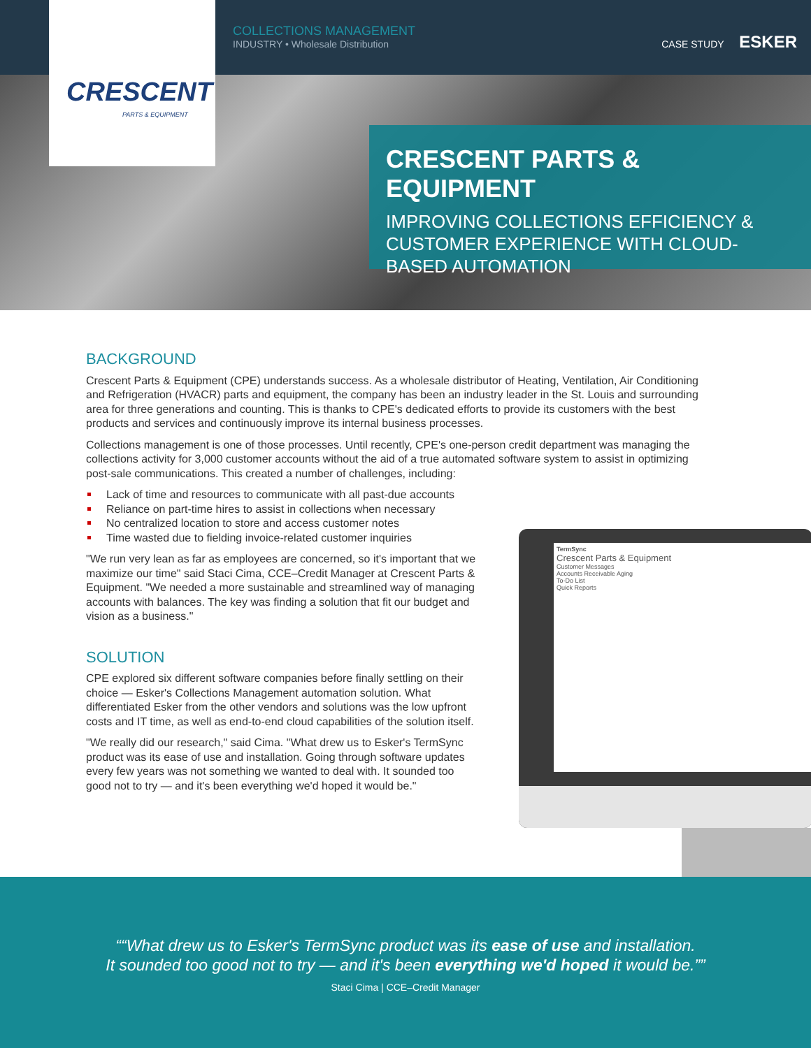COLLECTIONS MANAGEMENT
INDUSTRY • Wholesale Distribution
CASE STUDY ESKER
CRESCENT
PARTS & EQUIPMENT
CRESCENT PARTS & EQUIPMENT
IMPROVING COLLECTIONS EFFICIENCY & CUSTOMER EXPERIENCE WITH CLOUD-BASED AUTOMATION
BACKGROUND
Crescent Parts & Equipment (CPE) understands success. As a wholesale distributor of Heating, Ventilation, Air Conditioning and Refrigeration (HVACR) parts and equipment, the company has been an industry leader in the St. Louis and surrounding area for three generations and counting. This is thanks to CPE's dedicated efforts to provide its customers with the best products and services and continuously improve its internal business processes.
Collections management is one of those processes. Until recently, CPE's one-person credit department was managing the collections activity for 3,000 customer accounts without the aid of a true automated software system to assist in optimizing post-sale communications. This created a number of challenges, including:
Lack of time and resources to communicate with all past-due accounts
Reliance on part-time hires to assist in collections when necessary
No centralized location to store and access customer notes
Time wasted due to fielding invoice-related customer inquiries
"We run very lean as far as employees are concerned, so it's important that we maximize our time" said Staci Cima, CCE–Credit Manager at Crescent Parts & Equipment. "We needed a more sustainable and streamlined way of managing accounts with balances. The key was finding a solution that fit our budget and vision as a business."
SOLUTION
CPE explored six different software companies before finally settling on their choice — Esker's Collections Management automation solution. What differentiated Esker from the other vendors and solutions was the low upfront costs and IT time, as well as end-to-end cloud capabilities of the solution itself.
"We really did our research," said Cima. "What drew us to Esker's TermSync product was its ease of use and installation. Going through software updates every few years was not something we wanted to deal with. It sounded too good not to try — and it's been everything we'd hoped it would be."
TermSync
Crescent Parts & Equipment
Customer Messages
Accounts Receivable Aging
To-Do List
Quick Reports
“What drew us to Esker's TermSync product was its ease of use and installation.
It sounded too good not to try — and it's been everything we'd hoped it would be.”
Staci Cima | CCE–Credit Manager